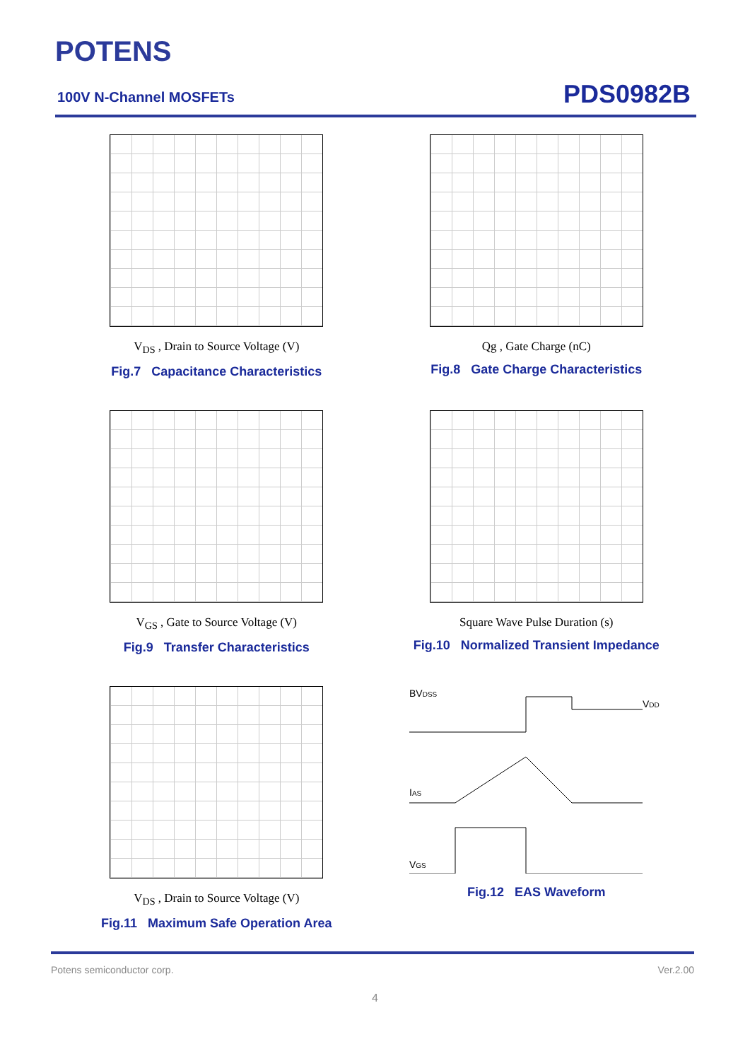POTENS
100V N-Channel MOSFETs PDS0982B
V<sub>DS</sub> , Drain to Source Voltage (V)
Fig.7 Capacitance Characteristics
Qg , Gate Charge (nC)
Fig.8 Gate Charge Characteristics
V<sub>GS</sub> , Gate to Source Voltage (V)
Fig.9 Transfer Characteristics
Square Wave Pulse Duration (s)
Fig.10 Normalized Transient Impedance
V<sub>DS</sub> , Drain to Source Voltage (V)
Fig.11 Maximum Safe Operation Area
BVDSS
VDD
IAS
VGS
Fig.12 EAS Waveform
Potens semiconductor corp. Ver.2.00
4